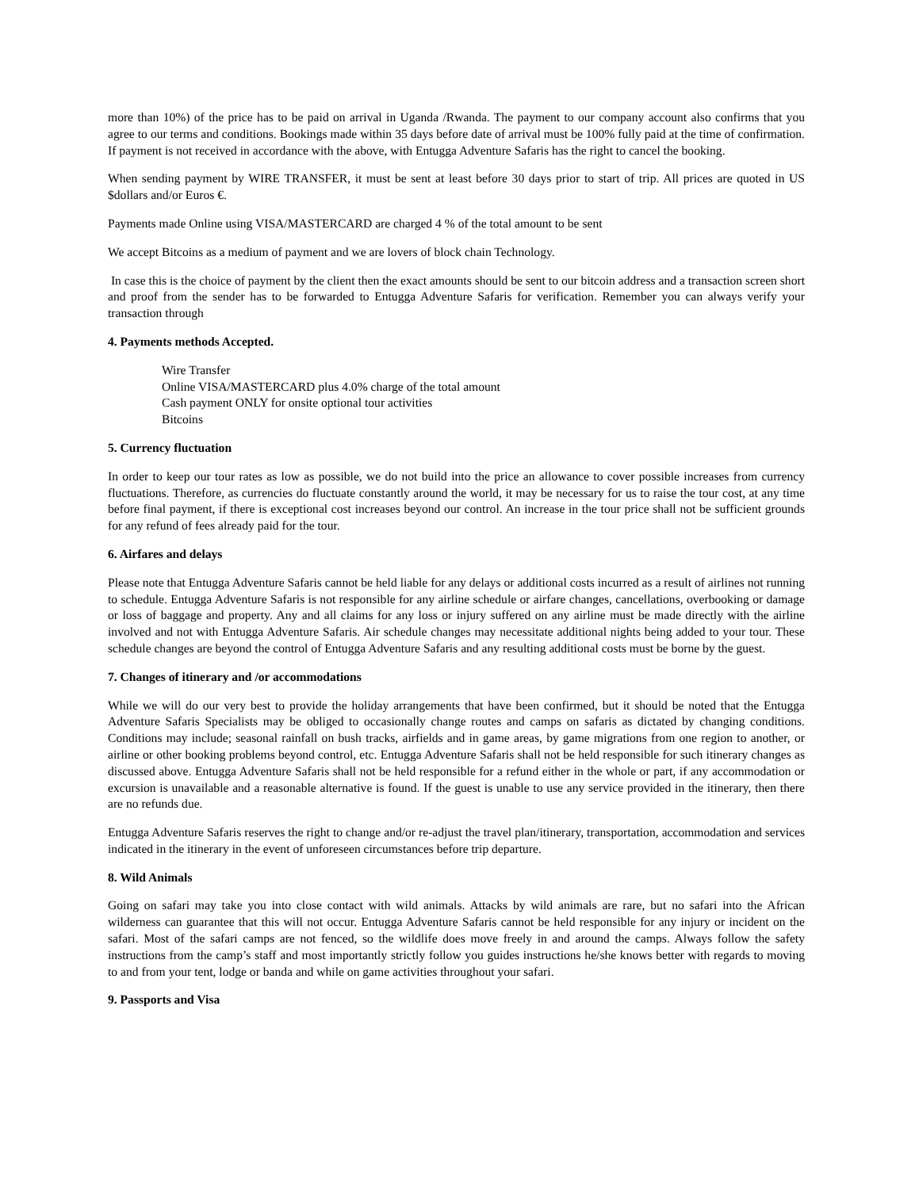more than 10%) of the price has to be paid on arrival in Uganda /Rwanda. The payment to our company account also confirms that you agree to our terms and conditions. Bookings made within 35 days before date of arrival must be 100% fully paid at the time of confirmation. If payment is not received in accordance with the above, with Entugga Adventure Safaris has the right to cancel the booking.
When sending payment by WIRE TRANSFER, it must be sent at least before 30 days prior to start of trip. All prices are quoted in US $dollars and/or Euros €.
Payments made Online using VISA/MASTERCARD are charged 4 % of the total amount to be sent
We accept Bitcoins as a medium of payment and we are lovers of block chain Technology.
In case this is the choice of payment by the client then the exact amounts should be sent to our bitcoin address and a transaction screen short and proof from the sender has to be forwarded to Entugga Adventure Safaris for verification. Remember you can always verify your transaction through
4. Payments methods Accepted.
Wire Transfer
Online VISA/MASTERCARD plus 4.0% charge of the total amount
Cash payment ONLY for onsite optional tour activities
Bitcoins
5. Currency fluctuation
In order to keep our tour rates as low as possible, we do not build into the price an allowance to cover possible increases from currency fluctuations. Therefore, as currencies do fluctuate constantly around the world, it may be necessary for us to raise the tour cost, at any time before final payment, if there is exceptional cost increases beyond our control. An increase in the tour price shall not be sufficient grounds for any refund of fees already paid for the tour.
6. Airfares and delays
Please note that Entugga Adventure Safaris cannot be held liable for any delays or additional costs incurred as a result of airlines not running to schedule. Entugga Adventure Safaris is not responsible for any airline schedule or airfare changes, cancellations, overbooking or damage or loss of baggage and property. Any and all claims for any loss or injury suffered on any airline must be made directly with the airline involved and not with Entugga Adventure Safaris. Air schedule changes may necessitate additional nights being added to your tour. These schedule changes are beyond the control of Entugga Adventure Safaris and any resulting additional costs must be borne by the guest.
7. Changes of itinerary and /or accommodations
While we will do our very best to provide the holiday arrangements that have been confirmed, but it should be noted that the Entugga Adventure Safaris Specialists may be obliged to occasionally change routes and camps on safaris as dictated by changing conditions. Conditions may include; seasonal rainfall on bush tracks, airfields and in game areas, by game migrations from one region to another, or airline or other booking problems beyond control, etc. Entugga Adventure Safaris shall not be held responsible for such itinerary changes as discussed above. Entugga Adventure Safaris shall not be held responsible for a refund either in the whole or part, if any accommodation or excursion is unavailable and a reasonable alternative is found. If the guest is unable to use any service provided in the itinerary, then there are no refunds due.
Entugga Adventure Safaris reserves the right to change and/or re-adjust the travel plan/itinerary, transportation, accommodation and services indicated in the itinerary in the event of unforeseen circumstances before trip departure.
8. Wild Animals
Going on safari may take you into close contact with wild animals. Attacks by wild animals are rare, but no safari into the African wilderness can guarantee that this will not occur. Entugga Adventure Safaris cannot be held responsible for any injury or incident on the safari. Most of the safari camps are not fenced, so the wildlife does move freely in and around the camps. Always follow the safety instructions from the camp’s staff and most importantly strictly follow you guides instructions he/she knows better with regards to moving to and from your tent, lodge or banda and while on game activities throughout your safari.
9. Passports and Visa